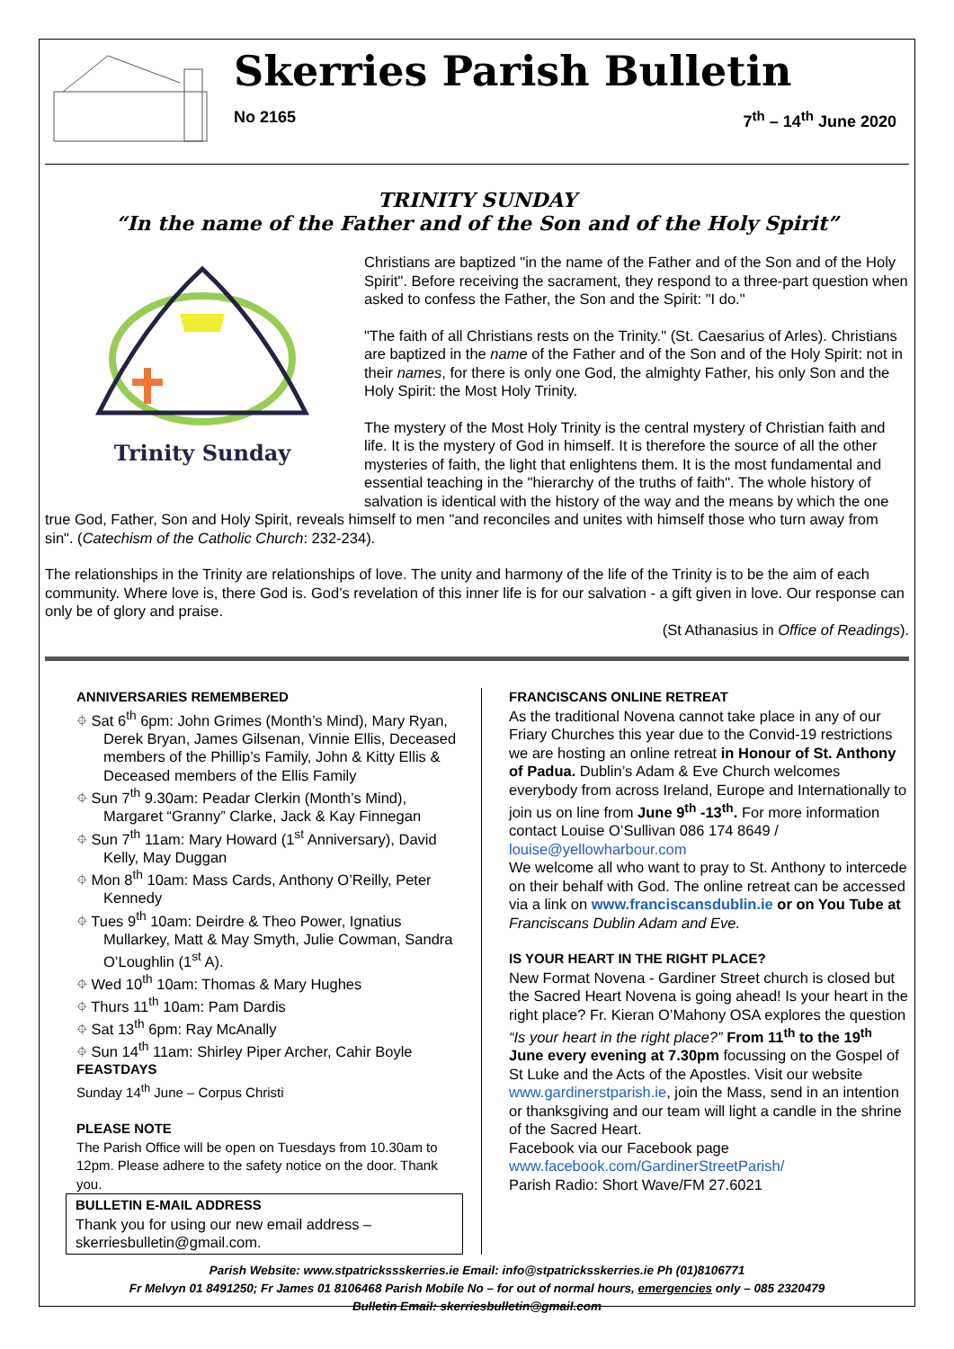Skerries Parish Bulletin
No 2165 7<sup>th</sup> – 14<sup>th</sup> June 2020
TRINITY SUNDAY
“In the name of the Father and of the Son and of the Holy Spirit”
Trinity Sunday
Christians are baptized "in the name of the Father and of the Son and of the Holy Spirit". Before receiving the sacrament, they respond to a three-part question when asked to confess the Father, the Son and the Spirit: "I do."
"The faith of all Christians rests on the Trinity." (St. Caesarius of Arles). Christians are baptized in the name of the Father and of the Son and of the Holy Spirit: not in their names, for there is only one God, the almighty Father, his only Son and the Holy Spirit: the Most Holy Trinity.
The mystery of the Most Holy Trinity is the central mystery of Christian faith and life. It is the mystery of God in himself. It is therefore the source of all the other mysteries of faith, the light that enlightens them. It is the most fundamental and essential teaching in the "hierarchy of the truths of faith". The whole history of salvation is identical with the history of the way and the means by which the one true God, Father, Son and Holy Spirit, reveals himself to men "and reconciles and unites with himself those who turn away from sin". (Catechism of the Catholic Church: 232-234).
The relationships in the Trinity are relationships of love. The unity and harmony of the life of the Trinity is to be the aim of each community. Where love is, there God is. God’s revelation of this inner life is for our salvation - a gift given in love. Our response can only be of glory and praise.
(St Athanasius in Office of Readings).
ANNIVERSARIES REMEMBERED
⌖ Sat 6<sup>th</sup> 6pm: John Grimes (Month’s Mind), Mary Ryan, Derek Bryan, James Gilsenan, Vinnie Ellis, Deceased members of the Phillip’s Family, John & Kitty Ellis & Deceased members of the Ellis Family
⌖ Sun 7<sup>th</sup> 9.30am: Peadar Clerkin (Month’s Mind), Margaret “Granny” Clarke, Jack & Kay Finnegan
⌖ Sun 7<sup>th</sup> 11am: Mary Howard (1<sup>st</sup> Anniversary), David Kelly, May Duggan
⌖ Mon 8<sup>th</sup> 10am: Mass Cards, Anthony O’Reilly, Peter Kennedy
⌖ Tues 9<sup>th</sup> 10am: Deirdre & Theo Power, Ignatius Mullarkey, Matt & May Smyth, Julie Cowman, Sandra O’Loughlin (1<sup>st</sup> A).
⌖ Wed 10<sup>th</sup> 10am: Thomas & Mary Hughes
⌖ Thurs 11<sup>th</sup> 10am: Pam Dardis
⌖ Sat 13<sup>th</sup> 6pm: Ray McAnally
⌖ Sun 14<sup>th</sup> 11am: Shirley Piper Archer, Cahir Boyle
FEASTDAYS
Sunday 14<sup>th</sup> June – Corpus Christi
PLEASE NOTE
The Parish Office will be open on Tuesdays from 10.30am to 12pm. Please adhere to the safety notice on the door. Thank you.
BULLETIN E-MAIL ADDRESS
Thank you for using our new email address – skerriesbulletin@gmail.com.
FRANCISCANS ONLINE RETREAT
As the traditional Novena cannot take place in any of our Friary Churches this year due to the Convid-19 restrictions we are hosting an online retreat in Honour of St. Anthony of Padua. Dublin’s Adam & Eve Church welcomes everybody from across Ireland, Europe and Internationally to join us on line from June 9<sup>th</sup> -13<sup>th</sup>. For more information contact Louise O’Sullivan 086 174 8649 / louise@yellowharbour.com
We welcome all who want to pray to St. Anthony to intercede on their behalf with God. The online retreat can be accessed via a link on www.franciscansdublin.ie or on You Tube at Franciscans Dublin Adam and Eve.
IS YOUR HEART IN THE RIGHT PLACE?
New Format Novena - Gardiner Street church is closed but the Sacred Heart Novena is going ahead! Is your heart in the right place? Fr. Kieran O’Mahony OSA explores the question “Is your heart in the right place?” From 11<sup>th</sup> to the 19<sup>th</sup> June every evening at 7.30pm focussing on the Gospel of St Luke and the Acts of the Apostles. Visit our website www.gardinerstparish.ie, join the Mass, send in an intention or thanksgiving and our team will light a candle in the shrine of the Sacred Heart.
Facebook via our Facebook page www.facebook.com/GardinerStreetParish/
Parish Radio: Short Wave/FM 27.6021
Parish Website: www.stpatrickssskerries.ie Email: info@stpatricksskerries.ie Ph (01)8106771
Fr Melvyn 01 8491250; Fr James 01 8106468 Parish Mobile No – for out of normal hours, emergencies only – 085 2320479
Bulletin Email: skerriesbulletin@gmail.com